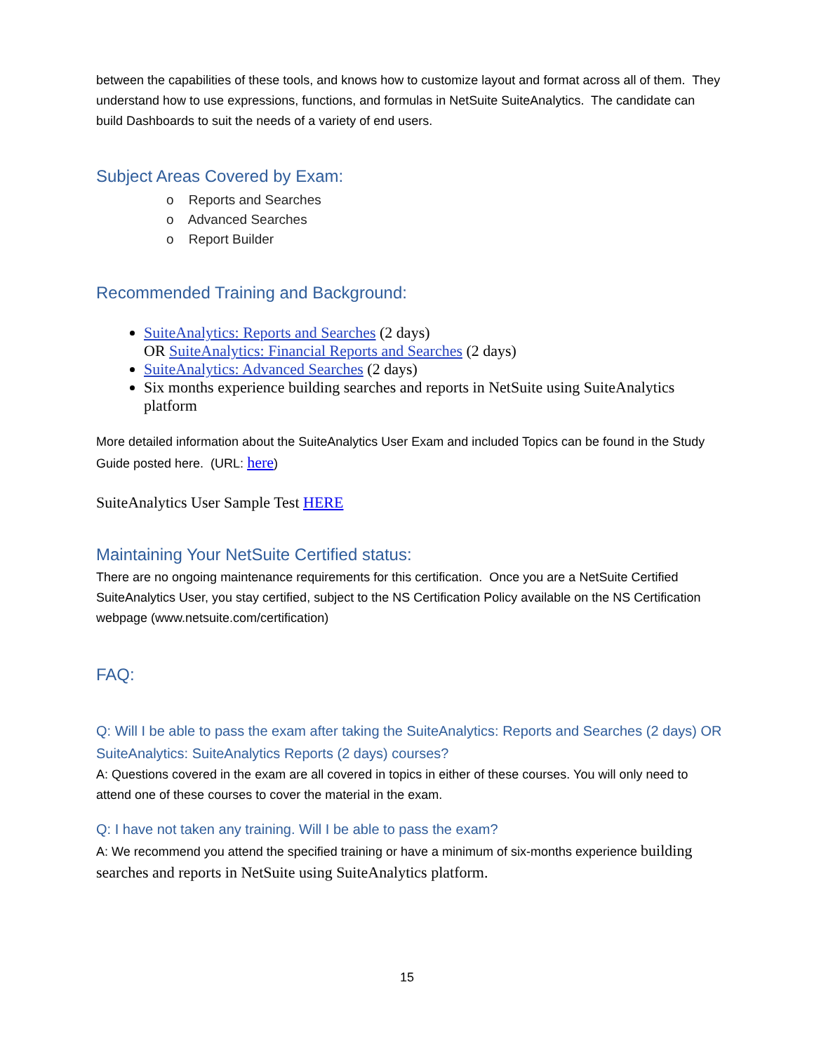between the capabilities of these tools, and knows how to customize layout and format across all of them. They understand how to use expressions, functions, and formulas in NetSuite SuiteAnalytics. The candidate can build Dashboards to suit the needs of a variety of end users.
Subject Areas Covered by Exam:
o Reports and Searches
o Advanced Searches
o Report Builder
Recommended Training and Background:
SuiteAnalytics: Reports and Searches (2 days)
OR SuiteAnalytics: Financial Reports and Searches (2 days)
SuiteAnalytics: Advanced Searches (2 days)
Six months experience building searches and reports in NetSuite using SuiteAnalytics platform
More detailed information about the SuiteAnalytics User Exam and included Topics can be found in the Study Guide posted here. (URL: here)
SuiteAnalytics User Sample Test HERE
Maintaining Your NetSuite Certified status:
There are no ongoing maintenance requirements for this certification. Once you are a NetSuite Certified SuiteAnalytics User, you stay certified, subject to the NS Certification Policy available on the NS Certification webpage (www.netsuite.com/certification)
FAQ:
Q: Will I be able to pass the exam after taking the SuiteAnalytics: Reports and Searches (2 days) OR SuiteAnalytics: SuiteAnalytics Reports (2 days) courses?
A: Questions covered in the exam are all covered in topics in either of these courses. You will only need to attend one of these courses to cover the material in the exam.
Q: I have not taken any training. Will I be able to pass the exam?
A: We recommend you attend the specified training or have a minimum of six-months experience building searches and reports in NetSuite using SuiteAnalytics platform.
15